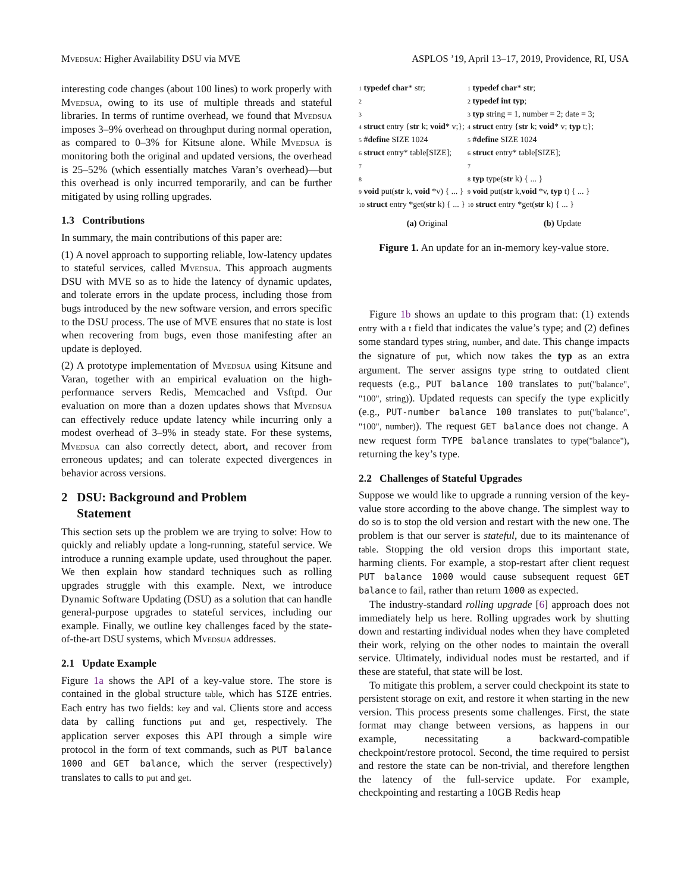Mvedsua: Higher Availability DSU via MVE ASPLOS ’19, April 13–17, 2019, Providence, RI, USA
interesting code changes (about 100 lines) to work properly with Mvedsua, owing to its use of multiple threads and stateful libraries. In terms of runtime overhead, we found that Mvedsua imposes 3–9% overhead on throughput during normal operation, as compared to 0–3% for Kitsune alone. While Mvedsua is monitoring both the original and updated versions, the overhead is 25–52% (which essentially matches Varan’s overhead)—but this overhead is only incurred temporarily, and can be further mitigated by using rolling upgrades.
1.3 Contributions
In summary, the main contributions of this paper are:
(1) A novel approach to supporting reliable, low-latency updates to stateful services, called Mvedsua. This approach augments DSU with MVE so as to hide the latency of dynamic updates, and tolerate errors in the update process, including those from bugs introduced by the new software version, and errors specific to the DSU process. The use of MVE ensures that no state is lost when recovering from bugs, even those manifesting after an update is deployed.
(2) A prototype implementation of Mvedsua using Kitsune and Varan, together with an empirical evaluation on the high-performance servers Redis, Memcached and Vsftpd. Our evaluation on more than a dozen updates shows that Mvedsua can effectively reduce update latency while incurring only a modest overhead of 3–9% in steady state. For these systems, Mvedsua can also correctly detect, abort, and recover from erroneous updates; and can tolerate expected divergences in behavior across versions.
2 DSU: Background and Problem
Statement
This section sets up the problem we are trying to solve: How to quickly and reliably update a long-running, stateful service. We introduce a running example update, used throughout the paper. We then explain how standard techniques such as rolling upgrades struggle with this example. Next, we introduce Dynamic Software Updating (DSU) as a solution that can handle general-purpose upgrades to stateful services, including our example. Finally, we outline key challenges faced by the state-of-the-art DSU systems, which Mvedsua addresses.
2.1 Update Example
Figure 1a shows the API of a key-value store. The store is contained in the global structure table, which has SIZE entries. Each entry has two fields: key and val. Clients store and access data by calling functions put and get, respectively. The application server exposes this API through a simple wire protocol in the form of text commands, such as PUT balance 1000 and GET balance, which the server (respectively) translates to calls to put and get.
1 typedef char* str;
2
3
4 struct entry {str k; void* v;};
5 #define SIZE 1024
6 struct entry* table[SIZE];
7
8
9 void put(str k, void *v) { ... }
10 struct entry *get(str k) { ... }
1 typedef char* str;
2 typedef int typ;
3 typ string = 1, number = 2; date = 3;
4 struct entry {str k; void* v; typ t;};
5 #define SIZE 1024
6 struct entry* table[SIZE];
7
8 typ type(str k) { ... }
9 void put(str k,void *v, typ t) { ... }
10 struct entry *get(str k) { ... }
(a) Original (b) Update
Figure 1. An update for an in-memory key-value store.
Figure 1b shows an update to this program that: (1) extends entry with a t field that indicates the value’s type; and (2) defines some standard types string, number, and date. This change impacts the signature of put, which now takes the typ as an extra argument. The server assigns type string to outdated client requests (e.g., PUT balance 100 translates to put("balance", "100", string)). Updated requests can specify the type explicitly (e.g., PUT-number balance 100 translates to put("balance", "100", number)). The request GET balance does not change. A new request form TYPE balance translates to type("balance"), returning the key’s type.
2.2 Challenges of Stateful Upgrades
Suppose we would like to upgrade a running version of the key-value store according to the above change. The simplest way to do so is to stop the old version and restart with the new one. The problem is that our server is stateful, due to its maintenance of table. Stopping the old version drops this important state, harming clients. For example, a stop-restart after client request PUT balance 1000 would cause subsequent request GET balance to fail, rather than return 1000 as expected.
The industry-standard rolling upgrade [6] approach does not immediately help us here. Rolling upgrades work by shutting down and restarting individual nodes when they have completed their work, relying on the other nodes to maintain the overall service. Ultimately, individual nodes must be restarted, and if these are stateful, that state will be lost.
To mitigate this problem, a server could checkpoint its state to persistent storage on exit, and restore it when starting in the new version. This process presents some challenges. First, the state format may change between versions, as happens in our example, necessitating a backward-compatible checkpoint/restore protocol. Second, the time required to persist and restore the state can be non-trivial, and therefore lengthen the latency of the full-service update. For example, checkpointing and restarting a 10GB Redis heap